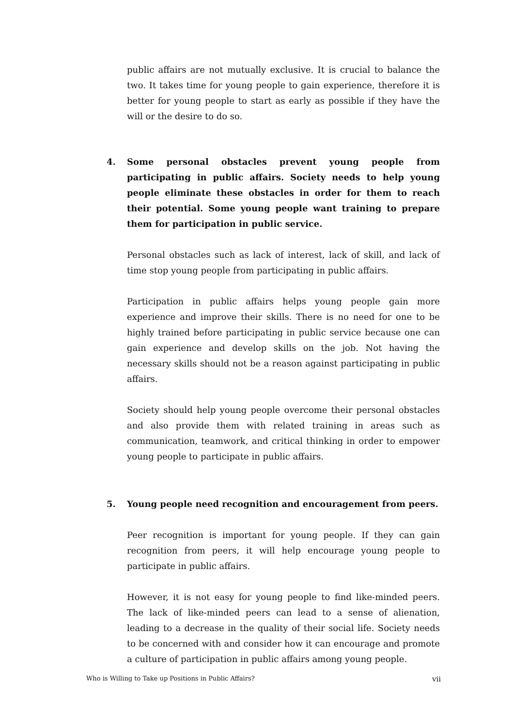public affairs are not mutually exclusive. It is crucial to balance the two. It takes time for young people to gain experience, therefore it is better for young people to start as early as possible if they have the will or the desire to do so.
4. Some personal obstacles prevent young people from participating in public affairs. Society needs to help young people eliminate these obstacles in order for them to reach their potential. Some young people want training to prepare them for participation in public service.
Personal obstacles such as lack of interest, lack of skill, and lack of time stop young people from participating in public affairs.
Participation in public affairs helps young people gain more experience and improve their skills. There is no need for one to be highly trained before participating in public service because one can gain experience and develop skills on the job. Not having the necessary skills should not be a reason against participating in public affairs.
Society should help young people overcome their personal obstacles and also provide them with related training in areas such as communication, teamwork, and critical thinking in order to empower young people to participate in public affairs.
5. Young people need recognition and encouragement from peers.
Peer recognition is important for young people. If they can gain recognition from peers, it will help encourage young people to participate in public affairs.
However, it is not easy for young people to find like-minded peers. The lack of like-minded peers can lead to a sense of alienation, leading to a decrease in the quality of their social life. Society needs to be concerned with and consider how it can encourage and promote a culture of participation in public affairs among young people.
Who is Willing to Take up Positions in Public Affairs? vii